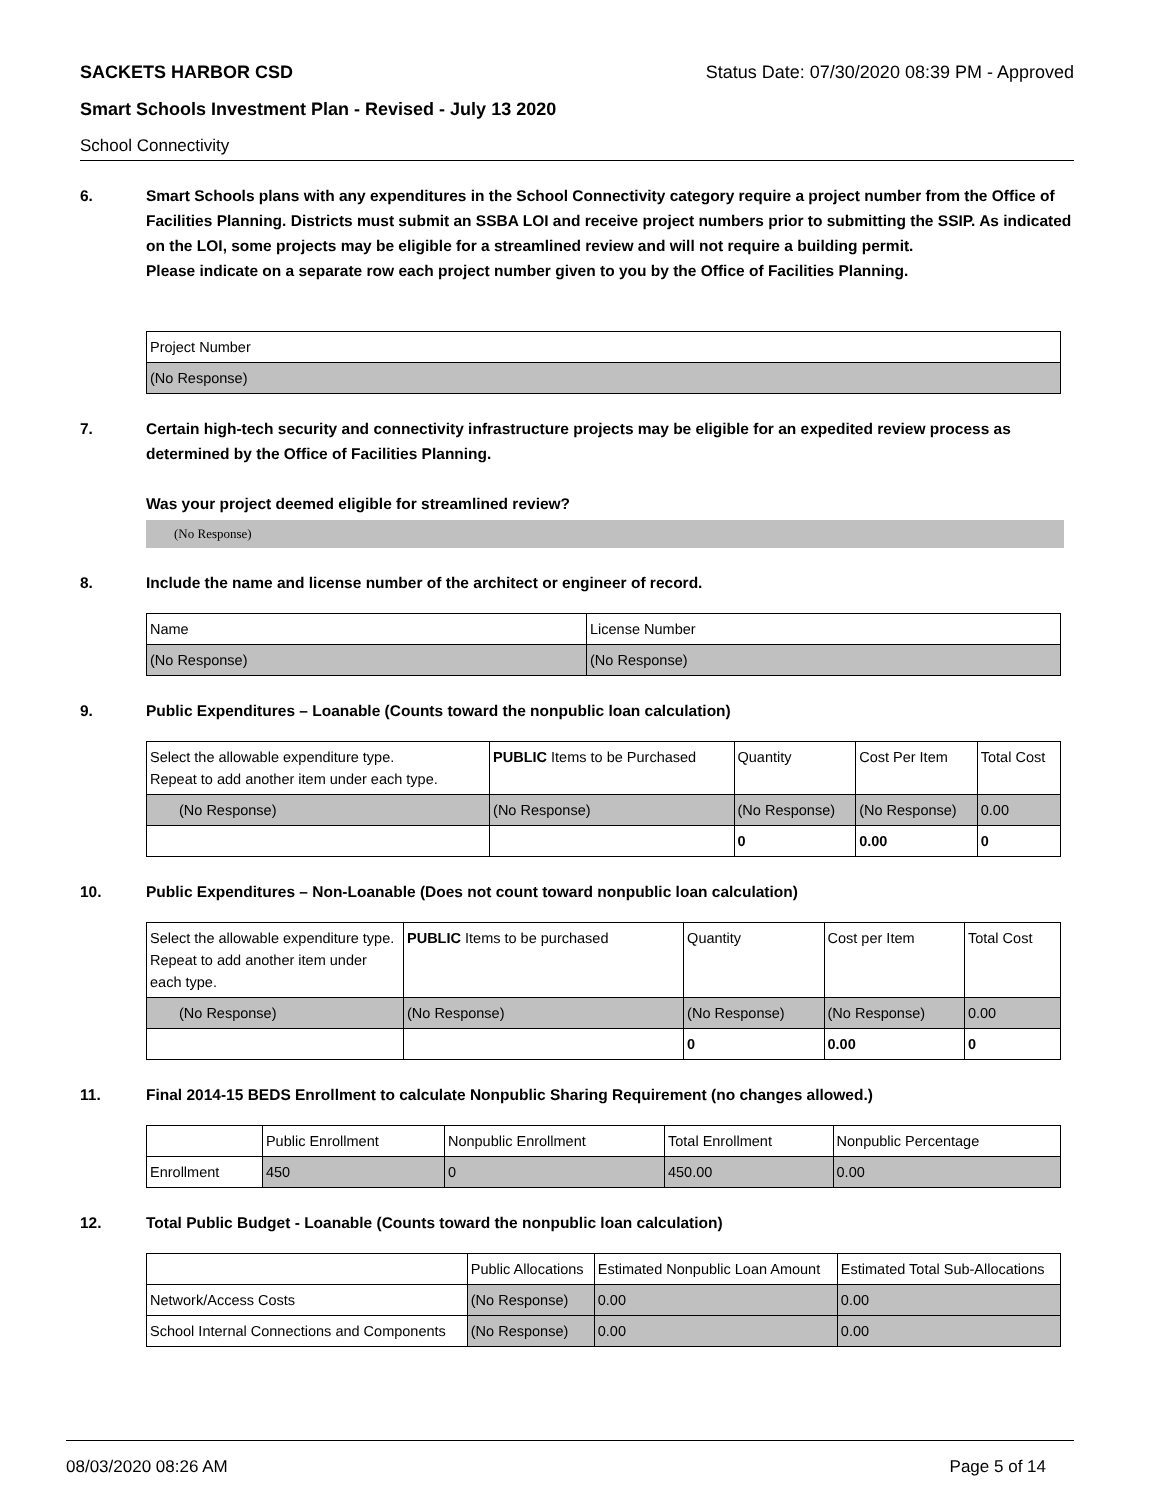SACKETS HARBOR CSD Status Date: 07/30/2020 08:39 PM - Approved
Smart Schools Investment Plan - Revised - July 13 2020
School Connectivity
6. Smart Schools plans with any expenditures in the School Connectivity category require a project number from the Office of Facilities Planning. Districts must submit an SSBA LOI and receive project numbers prior to submitting the SSIP. As indicated on the LOI, some projects may be eligible for a streamlined review and will not require a building permit.
Please indicate on a separate row each project number given to you by the Office of Facilities Planning.
| Project Number |
| (No Response) |
7. Certain high-tech security and connectivity infrastructure projects may be eligible for an expedited review process as determined by the Office of Facilities Planning.
Was your project deemed eligible for streamlined review?
(No Response)
8. Include the name and license number of the architect or engineer of record.
| Name | License Number |
| (No Response) | (No Response) |
9. Public Expenditures – Loanable (Counts toward the nonpublic loan calculation)
| Select the allowable expenditure type. Repeat to add another item under each type. | PUBLIC Items to be Purchased | Quantity | Cost Per Item | Total Cost |
| --- | --- | --- | --- | --- |
| (No Response) | (No Response) | (No Response) | (No Response) | 0.00 |
| | | 0 | 0.00 | 0 |
10. Public Expenditures – Non-Loanable (Does not count toward nonpublic loan calculation)
| Select the allowable expenditure type. Repeat to add another item under each type. | PUBLIC Items to be purchased | Quantity | Cost per Item | Total Cost |
| --- | --- | --- | --- | --- |
| (No Response) | (No Response) | (No Response) | (No Response) | 0.00 |
| | | 0 | 0.00 | 0 |
11. Final 2014-15 BEDS Enrollment to calculate Nonpublic Sharing Requirement (no changes allowed.)
| | Public Enrollment | Nonpublic Enrollment | Total Enrollment | Nonpublic Percentage |
| --- | --- | --- | --- | --- |
| Enrollment | 450 | 0 | 450.00 | 0.00 |
12. Total Public Budget - Loanable (Counts toward the nonpublic loan calculation)
| | Public Allocations | Estimated Nonpublic Loan Amount | Estimated Total Sub-Allocations |
| --- | --- | --- | --- |
| Network/Access Costs | (No Response) | 0.00 | 0.00 |
| School Internal Connections and Components | (No Response) | 0.00 | 0.00 |
08/03/2020 08:26 AM Page 5 of 14